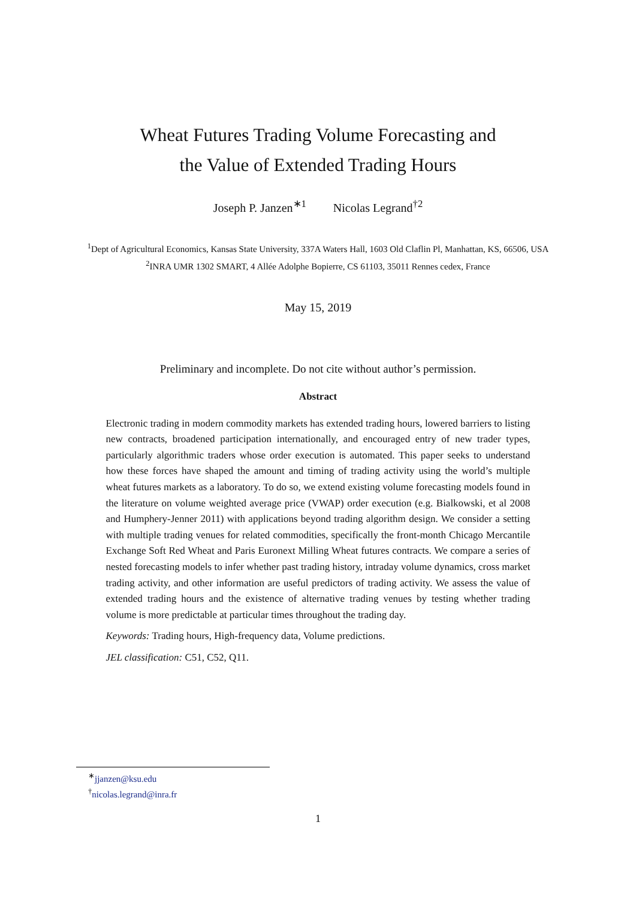Wheat Futures Trading Volume Forecasting and
the Value of Extended Trading Hours
Joseph P. Janzen<sup>∗1</sup> Nicolas Legrand<sup>†2</sup>
<sup>1</sup> Dept of Agricultural Economics, Kansas State University, 337A Waters Hall, 1603 Old Claflin Pl, Manhattan, KS, 66506, USA
<sup>2</sup> INRA UMR 1302 SMART, 4 Allée Adolphe Bopierre, CS 61103, 35011 Rennes cedex, France
May 15, 2019
Preliminary and incomplete. Do not cite without author’s permission.
Abstract
Electronic trading in modern commodity markets has extended trading hours, lowered barriers to listing new contracts, broadened participation internationally, and encouraged entry of new trader types, particularly algorithmic traders whose order execution is automated. This paper seeks to understand how these forces have shaped the amount and timing of trading activity using the world’s multiple wheat futures markets as a laboratory. To do so, we extend existing volume forecasting models found in the literature on volume weighted average price (VWAP) order execution (e.g. Bialkowski, et al 2008 and Humphery-Jenner 2011) with applications beyond trading algorithm design. We consider a setting with multiple trading venues for related commodities, specifically the front-month Chicago Mercantile Exchange Soft Red Wheat and Paris Euronext Milling Wheat futures contracts. We compare a series of nested forecasting models to infer whether past trading history, intraday volume dynamics, cross market trading activity, and other information are useful predictors of trading activity. We assess the value of extended trading hours and the existence of alternative trading venues by testing whether trading volume is more predictable at particular times throughout the trading day.
Keywords: Trading hours, High-frequency data, Volume predictions.
JEL classification: C51, C52, Q11.
<sup>∗</sup>jjanzen@ksu.edu
<sup>†</sup> nicolas.legrand@inra.fr
1